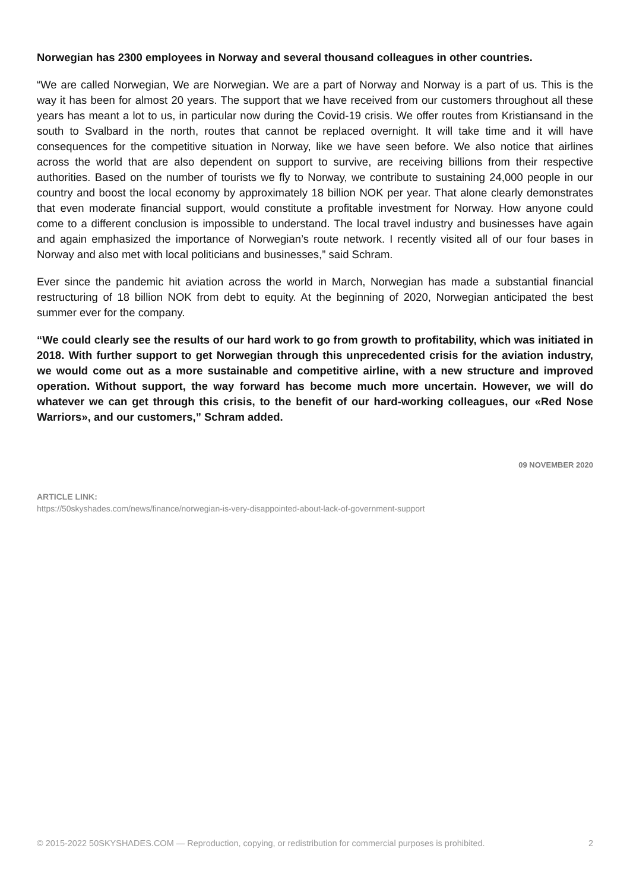Norwegian has 2300 employees in Norway and several thousand colleagues in other countries.
“We are called Norwegian, We are Norwegian. We are a part of Norway and Norway is a part of us. This is the way it has been for almost 20 years. The support that we have received from our customers throughout all these years has meant a lot to us, in particular now during the Covid-19 crisis. We offer routes from Kristiansand in the south to Svalbard in the north, routes that cannot be replaced overnight. It will take time and it will have consequences for the competitive situation in Norway, like we have seen before. We also notice that airlines across the world that are also dependent on support to survive, are receiving billions from their respective authorities. Based on the number of tourists we fly to Norway, we contribute to sustaining 24,000 people in our country and boost the local economy by approximately 18 billion NOK per year. That alone clearly demonstrates that even moderate financial support, would constitute a profitable investment for Norway. How anyone could come to a different conclusion is impossible to understand. The local travel industry and businesses have again and again emphasized the importance of Norwegian’s route network. I recently visited all of our four bases in Norway and also met with local politicians and businesses,” said Schram.
Ever since the pandemic hit aviation across the world in March, Norwegian has made a substantial financial restructuring of 18 billion NOK from debt to equity. At the beginning of 2020, Norwegian anticipated the best summer ever for the company.
“We could clearly see the results of our hard work to go from growth to profitability, which was initiated in 2018. With further support to get Norwegian through this unprecedented crisis for the aviation industry, we would come out as a more sustainable and competitive airline, with a new structure and improved operation. Without support, the way forward has become much more uncertain. However, we will do whatever we can get through this crisis, to the benefit of our hard-working colleagues, our «Red Nose Warriors», and our customers,” Schram added.
09 NOVEMBER 2020
ARTICLE LINK:
https://50skyshades.com/news/finance/norwegian-is-very-disappointed-about-lack-of-government-support
© 2015-2022 50SKYSHADES.COM — Reproduction, copying, or redistribution for commercial purposes is prohibited. 2